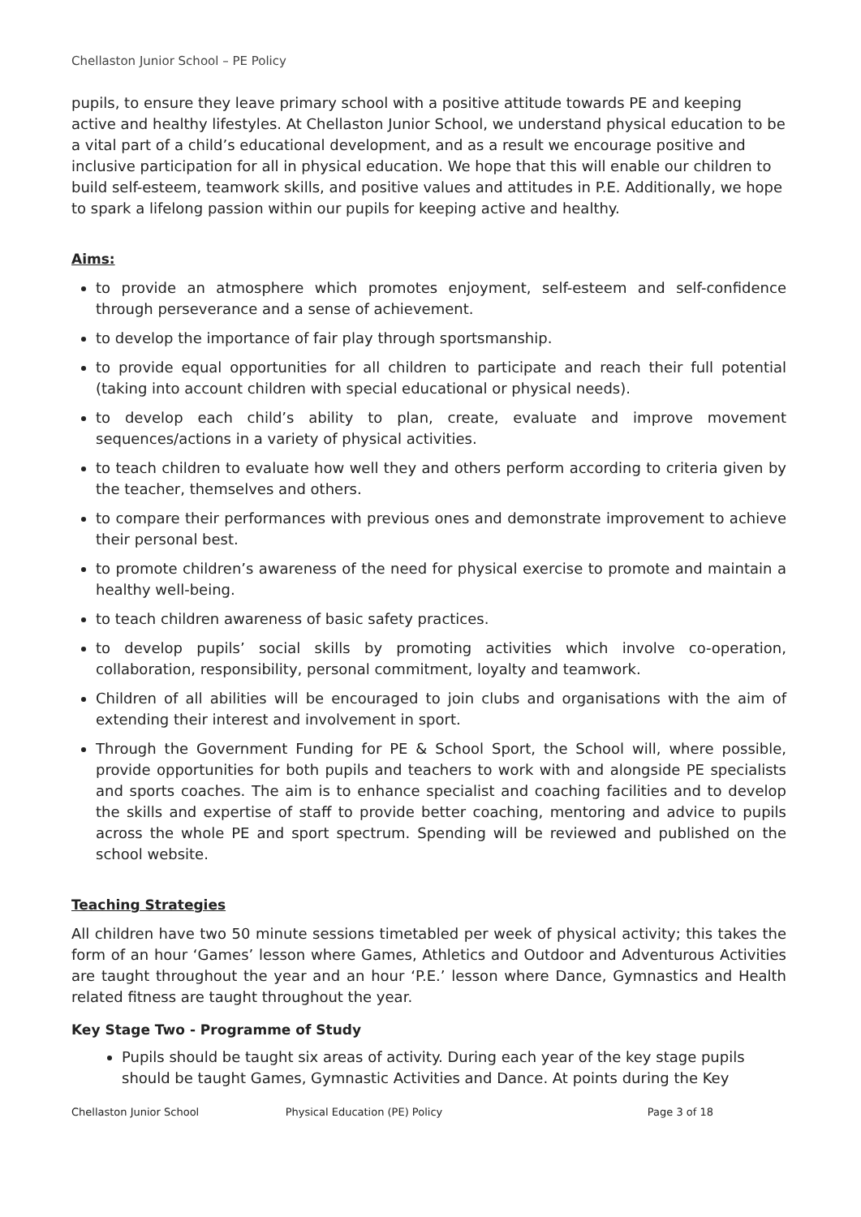Chellaston Junior School – PE Policy
pupils, to ensure they leave primary school with a positive attitude towards PE and keeping active and healthy lifestyles. At Chellaston Junior School, we understand physical education to be a vital part of a child’s educational development, and as a result we encourage positive and inclusive participation for all in physical education. We hope that this will enable our children to build self-esteem, teamwork skills, and positive values and attitudes in P.E. Additionally, we hope to spark a lifelong passion within our pupils for keeping active and healthy.
Aims:
to provide an atmosphere which promotes enjoyment, self-esteem and self-confidence through perseverance and a sense of achievement.
to develop the importance of fair play through sportsmanship.
to provide equal opportunities for all children to participate and reach their full potential (taking into account children with special educational or physical needs).
to develop each child’s ability to plan, create, evaluate and improve movement sequences/actions in a variety of physical activities.
to teach children to evaluate how well they and others perform according to criteria given by the teacher, themselves and others.
to compare their performances with previous ones and demonstrate improvement to achieve their personal best.
to promote children’s awareness of the need for physical exercise to promote and maintain a healthy well-being.
to teach children awareness of basic safety practices.
to develop pupils’ social skills by promoting activities which involve co-operation, collaboration, responsibility, personal commitment, loyalty and teamwork.
Children of all abilities will be encouraged to join clubs and organisations with the aim of extending their interest and involvement in sport.
Through the Government Funding for PE & School Sport, the School will, where possible, provide opportunities for both pupils and teachers to work with and alongside PE specialists and sports coaches. The aim is to enhance specialist and coaching facilities and to develop the skills and expertise of staff to provide better coaching, mentoring and advice to pupils across the whole PE and sport spectrum. Spending will be reviewed and published on the school website.
Teaching Strategies
All children have two 50 minute sessions timetabled per week of physical activity; this takes the form of an hour ‘Games’ lesson where Games, Athletics and Outdoor and Adventurous Activities are taught throughout the year and an hour ‘P.E.’ lesson where Dance, Gymnastics and Health related fitness are taught throughout the year.
Key Stage Two - Programme of Study
Pupils should be taught six areas of activity. During each year of the key stage pupils should be taught Games, Gymnastic Activities and Dance. At points during the Key
Chellaston Junior School Physical Education (PE) Policy Page 3 of 18